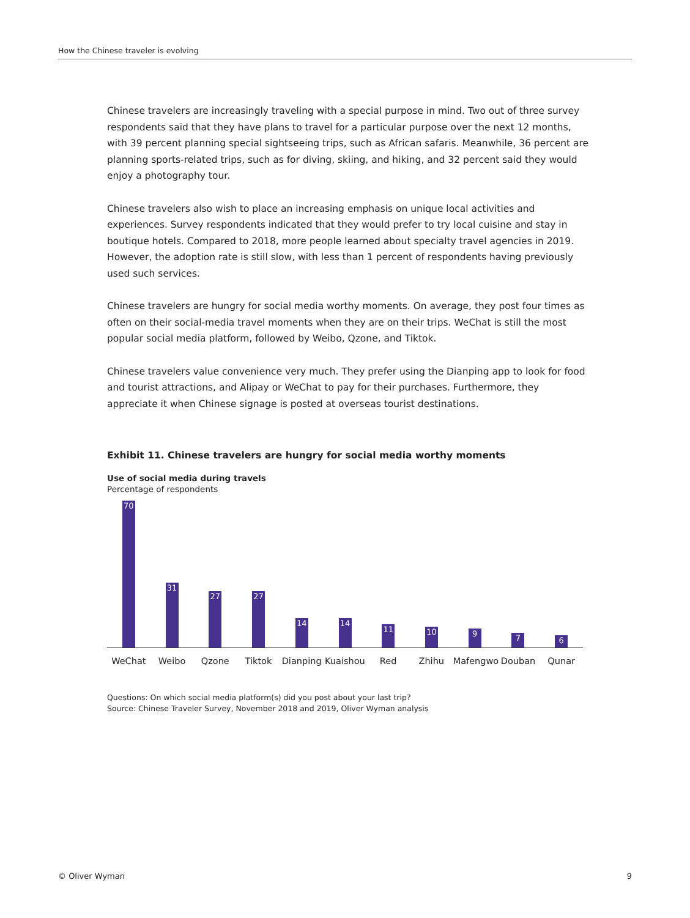How the Chinese traveler is evolving
Chinese travelers are increasingly traveling with a special purpose in mind. Two out of three survey respondents said that they have plans to travel for a particular purpose over the next 12 months, with 39 percent planning special sightseeing trips, such as African safaris. Meanwhile, 36 percent are planning sports-related trips, such as for diving, skiing, and hiking, and 32 percent said they would enjoy a photography tour.
Chinese travelers also wish to place an increasing emphasis on unique local activities and experiences. Survey respondents indicated that they would prefer to try local cuisine and stay in boutique hotels. Compared to 2018, more people learned about specialty travel agencies in 2019. However, the adoption rate is still slow, with less than 1 percent of respondents having previously used such services.
Chinese travelers are hungry for social media worthy moments. On average, they post four times as often on their social-media travel moments when they are on their trips. WeChat is still the most popular social media platform, followed by Weibo, Qzone, and Tiktok.
Chinese travelers value convenience very much. They prefer using the Dianping app to look for food and tourist attractions, and Alipay or WeChat to pay for their purchases. Furthermore, they appreciate it when Chinese signage is posted at overseas tourist destinations.
Exhibit 11. Chinese travelers are hungry for social media worthy moments
Use of social media during travels
Percentage of respondents
70
31
27
27
14
14
11
10
9
7
6
WeChat Weibo Qzone Tiktok Dianping Kuaishou Red Zhihu Mafengwo Douban Qunar
Questions: On which social media platform(s) did you post about your last trip?
Source: Chinese Traveler Survey, November 2018 and 2019, Oliver Wyman analysis
© Oliver Wyman 9